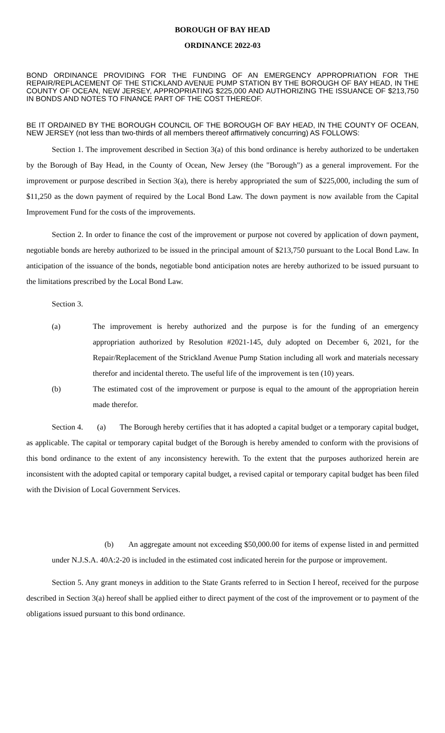BOROUGH OF BAY HEAD
ORDINANCE 2022-03
BOND ORDINANCE PROVIDING FOR THE FUNDING OF AN EMERGENCY APPROPRIATION FOR THE REPAIR/REPLACEMENT OF THE STICKLAND AVENUE PUMP STATION BY THE BOROUGH OF BAY HEAD, IN THE COUNTY OF OCEAN, NEW JERSEY, APPROPRIATING $225,000 AND AUTHORIZING THE ISSUANCE OF $213,750 IN BONDS AND NOTES TO FINANCE PART OF THE COST THEREOF.
BE IT ORDAINED BY THE BOROUGH COUNCIL OF THE BOROUGH OF BAY HEAD, IN THE COUNTY OF OCEAN, NEW JERSEY (not less than two-thirds of all members thereof affirmatively concurring) AS FOLLOWS:
Section 1. The improvement described in Section 3(a) of this bond ordinance is hereby authorized to be undertaken by the Borough of Bay Head, in the County of Ocean, New Jersey (the "Borough") as a general improvement. For the improvement or purpose described in Section 3(a), there is hereby appropriated the sum of $225,000, including the sum of $11,250 as the down payment of required by the Local Bond Law. The down payment is now available from the Capital Improvement Fund for the costs of the improvements.
Section 2. In order to finance the cost of the improvement or purpose not covered by application of down payment, negotiable bonds are hereby authorized to be issued in the principal amount of $213,750 pursuant to the Local Bond Law. In anticipation of the issuance of the bonds, negotiable bond anticipation notes are hereby authorized to be issued pursuant to the limitations prescribed by the Local Bond Law.
Section 3.
(a) The improvement is hereby authorized and the purpose is for the funding of an emergency appropriation authorized by Resolution #2021-145, duly adopted on December 6, 2021, for the Repair/Replacement of the Strickland Avenue Pump Station including all work and materials necessary therefor and incidental thereto. The useful life of the improvement is ten (10) years.
(b) The estimated cost of the improvement or purpose is equal to the amount of the appropriation herein made therefor.
Section 4. (a) The Borough hereby certifies that it has adopted a capital budget or a temporary capital budget, as applicable. The capital or temporary capital budget of the Borough is hereby amended to conform with the provisions of this bond ordinance to the extent of any inconsistency herewith. To the extent that the purposes authorized herein are inconsistent with the adopted capital or temporary capital budget, a revised capital or temporary capital budget has been filed with the Division of Local Government Services.
(b) An aggregate amount not exceeding $50,000.00 for items of expense listed in and permitted under N.J.S.A. 40A:2-20 is included in the estimated cost indicated herein for the purpose or improvement.
Section 5. Any grant moneys in addition to the State Grants referred to in Section I hereof, received for the purpose described in Section 3(a) hereof shall be applied either to direct payment of the cost of the improvement or to payment of the obligations issued pursuant to this bond ordinance.